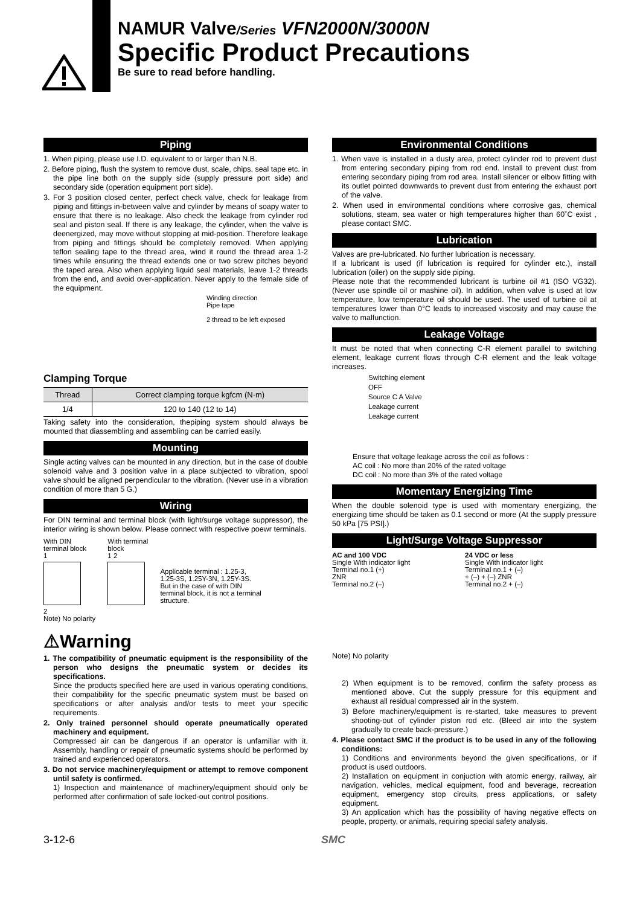NAMUR Valve/Series VFN2000N/3000N
Specific Product Precautions
Be sure to read before handling.
Piping
1. When piping, please use I.D. equivalent to or larger than N.B.
2. Before piping, flush the system to remove dust, scale, chips, seal tape etc. in the pipe line both on the supply side (supply pressure port side) and secondary side (operation equipment port side).
3. For 3 position closed center, perfect check valve, check for leakage from piping and fittings in-between valve and cylinder by means of soapy water to ensure that there is no leakage. Also check the leakage from cylinder rod seal and piston seal. If there is any leakage, the cylinder, when the valve is deenergized, may move without stopping at mid-position. Therefore leakage from piping and fittings should be completely removed. When applying teflon sealing tape to the thread area, wind it round the thread area 1-2 times while ensuring the thread extends one or two screw pitches beyond the taped area. Also when applying liquid seal materials, leave 1-2 threads from the end, and avoid over-application. Never apply to the female side of the equipment.
Winding direction
Pipe tape
2 thread to be left exposed
Clamping Torque
| Thread | Correct clamping torque kgfcm (N·m) |
| --- | --- |
| 1/4 | 120 to 140 (12 to 14) |
Taking safety into the consideration, thepiping system should always be mounted that diassembling and assembling can be carried easily.
Mounting
Single acting valves can be mounted in any direction, but in the case of double solenoid valve and 3 position valve in a place subjected to vibration, spool valve should be aligned perpendicular to the vibration. (Never use in a vibration condition of more than 5 G.)
Wiring
For DIN terminal and terminal block (with light/surge voltage suppressor), the interior wiring is shown below. Please connect with respective poewr terminals.
With DIN
terminal block
1
2
Note) No polarity
With terminal
block
1 2
Applicable terminal : 1.25-3, 1.25-3S, 1.25Y-3N, 1.25Y-3S. But in the case of with DIN terminal block, it is not a terminal structure.
⚠Warning
1. The compatibility of pneumatic equipment is the responsibility of the person who designs the pneumatic system or decides its specifications.
Since the products specified here are used in various operating conditions, their compatibility for the specific pneumatic system must be based on specifications or after analysis and/or tests to meet your specific requirements.
2. Only trained personnel should operate pneumatically operated machinery and equipment.
Compressed air can be dangerous if an operator is unfamiliar with it. Assembly, handling or repair of pneumatic systems should be performed by trained and experienced operators.
3. Do not service machinery/equipment or attempt to remove component until safety is confirmed.
1) Inspection and maintenance of machinery/equipment should only be performed after confirmation of safe locked-out control positions.
Environmental Conditions
1. When vave is installed in a dusty area, protect cylinder rod to prevent dust from entering secondary piping from rod end. Install to prevent dust from entering secondary piping from rod area. Install silencer or elbow fitting with its outlet pointed downwards to prevent dust from entering the exhaust port of the valve.
2. When used in environmental conditions where corrosive gas, chemical solutions, steam, sea water or high temperatures higher than 60˚C exist , please contact SMC.
Lubrication
Valves are pre-lubricated. No further lubrication is necessary.
If a lubricant is used (if lubrication is required for cylinder etc.), install lubrication (oiler) on the supply side piping.
Please note that the recommended lubricant is turbine oil #1 (ISO VG32). (Never use spindle oil or mashine oil). In addition, when valve is used at low temperature, low temperature oil should be used. The used of turbine oil at temperatures lower than 0°C leads to increased viscosity and may cause the valve to malfunction.
Leakage Voltage
It must be noted that when connecting C-R element parallel to switching element, leakage current flows through C-R element and the leak voltage increases.
Switching element
OFF
Source C A Valve
Leakage current
Leakage current
Ensure that voltage leakage across the coil as follows :
AC coil : No more than 20% of the rated voltage
DC coil : No more than 3% of the rated voltage
Momentary Energizing Time
When the double solenoid type is used with momentary energizing, the energizing time should be taken as 0.1 second or more (At the supply pressure 50 kPa [75 PSI].)
Light/Surge Voltage Suppressor
AC and 100 VDC
Single With indicator light
Terminal no.1 (+)
ZNR
Terminal no.2 (–)
24 VDC or less
Single With indicator light
Terminal no.1 + (–)
+ (–) + (–) ZNR
Terminal no.2 + (–)
Note) No polarity
2) When equipment is to be removed, confirm the safety process as mentioned above. Cut the supply pressure for this equipment and exhaust all residual compressed air in the system.
3) Before machinery/equipment is re-started, take measures to prevent shooting-out of cylinder piston rod etc. (Bleed air into the system gradually to create back-pressure.)
4. Please contact SMC if the product is to be used in any of the following conditions:
1) Conditions and environments beyond the given specifications, or if product is used outdoors.
2) Installation on equipment in conjuction with atomic energy, railway, air navigation, vehicles, medical equipment, food and beverage, recreation equipment, emergency stop circuits, press applications, or safety equipment.
3) An application which has the possibility of having negative effects on people, property, or animals, requiring special safety analysis.
3-12-6 SMC